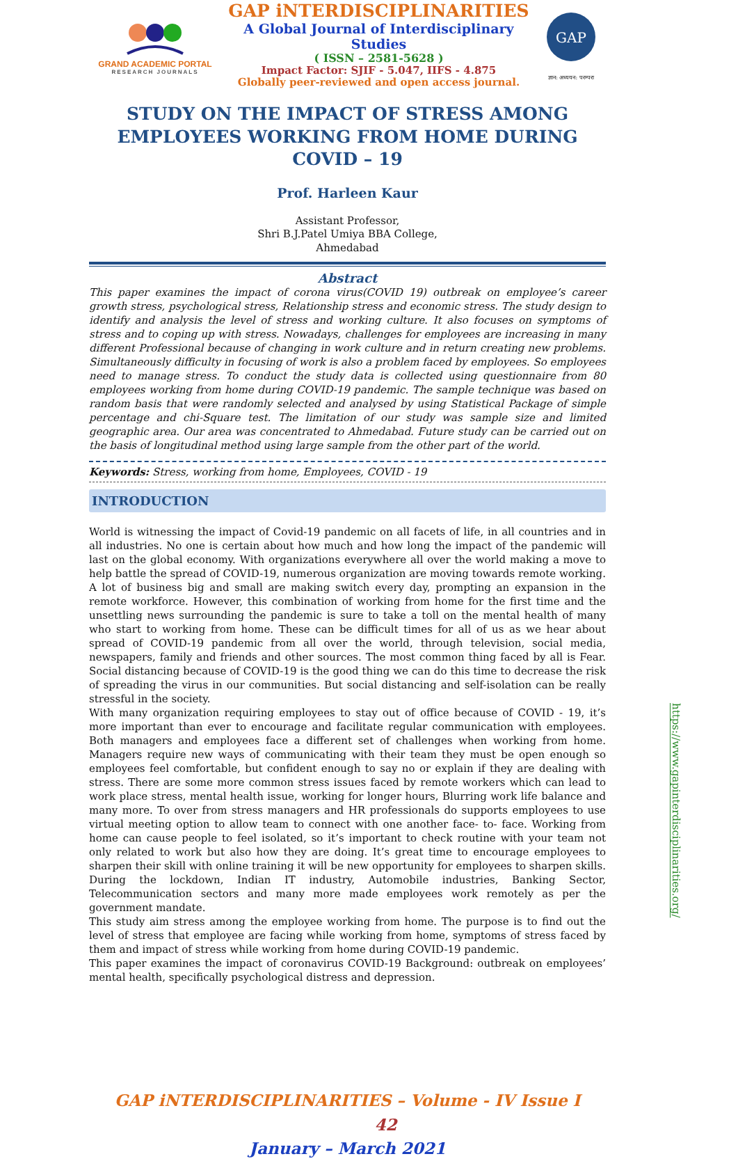GRAND ACADEMIC PORTAL
RESEARCH JOURNALS
GAP iNTERDISCIPLINARITIES
A Global Journal of Interdisciplinary Studies
( ISSN – 2581-5628 )
Impact Factor: SJIF - 5.047, IIFS - 4.875
Globally peer-reviewed and open access journal.
GAP
ज्ञान: अध्ययन: परम्परा
STUDY ON THE IMPACT OF STRESS AMONG EMPLOYEES WORKING FROM HOME DURING COVID – 19
Prof. Harleen Kaur
Assistant Professor,
Shri B.J.Patel Umiya BBA College,
Ahmedabad
Abstract
This paper examines the impact of corona virus(COVID 19) outbreak on employee’s career growth stress, psychological stress, Relationship stress and economic stress. The study design to identify and analysis the level of stress and working culture. It also focuses on symptoms of stress and to coping up with stress. Nowadays, challenges for employees are increasing in many different Professional because of changing in work culture and in return creating new problems. Simultaneously difficulty in focusing of work is also a problem faced by employees. So employees need to manage stress. To conduct the study data is collected using questionnaire from 80 employees working from home during COVID-19 pandemic. The sample technique was based on random basis that were randomly selected and analysed by using Statistical Package of simple percentage and chi-Square test. The limitation of our study was sample size and limited geographic area. Our area was concentrated to Ahmedabad. Future study can be carried out on the basis of longitudinal method using large sample from the other part of the world.
Keywords: Stress, working from home, Employees, COVID - 19
INTRODUCTION
World is witnessing the impact of Covid-19 pandemic on all facets of life, in all countries and in all industries. No one is certain about how much and how long the impact of the pandemic will last on the global economy. With organizations everywhere all over the world making a move to help battle the spread of COVID-19, numerous organization are moving towards remote working. A lot of business big and small are making switch every day, prompting an expansion in the remote workforce. However, this combination of working from home for the first time and the unsettling news surrounding the pandemic is sure to take a toll on the mental health of many who start to working from home. These can be difficult times for all of us as we hear about spread of COVID-19 pandemic from all over the world, through television, social media, newspapers, family and friends and other sources. The most common thing faced by all is Fear. Social distancing because of COVID-19 is the good thing we can do this time to decrease the risk of spreading the virus in our communities. But social distancing and self-isolation can be really stressful in the society.
With many organization requiring employees to stay out of office because of COVID - 19, it’s more important than ever to encourage and facilitate regular communication with employees. Both managers and employees face a different set of challenges when working from home. Managers require new ways of communicating with their team they must be open enough so employees feel comfortable, but confident enough to say no or explain if they are dealing with stress. There are some more common stress issues faced by remote workers which can lead to work place stress, mental health issue, working for longer hours, Blurring work life balance and many more. To over from stress managers and HR professionals do supports employees to use virtual meeting option to allow team to connect with one another face- to- face. Working from home can cause people to feel isolated, so it’s important to check routine with your team not only related to work but also how they are doing. It’s great time to encourage employees to sharpen their skill with online training it will be new opportunity for employees to sharpen skills. During the lockdown, Indian IT industry, Automobile industries, Banking Sector, Telecommunication sectors and many more made employees work remotely as per the government mandate.
This study aim stress among the employee working from home. The purpose is to find out the level of stress that employee are facing while working from home, symptoms of stress faced by them and impact of stress while working from home during COVID-19 pandemic.
This paper examines the impact of coronavirus COVID-19 Background: outbreak on employees’ mental health, specifically psychological distress and depression.
GAP iNTERDISCIPLINARITIES – Volume - IV Issue I 42
January – March 2021
https://www.gapinterdisciplinarities.org/